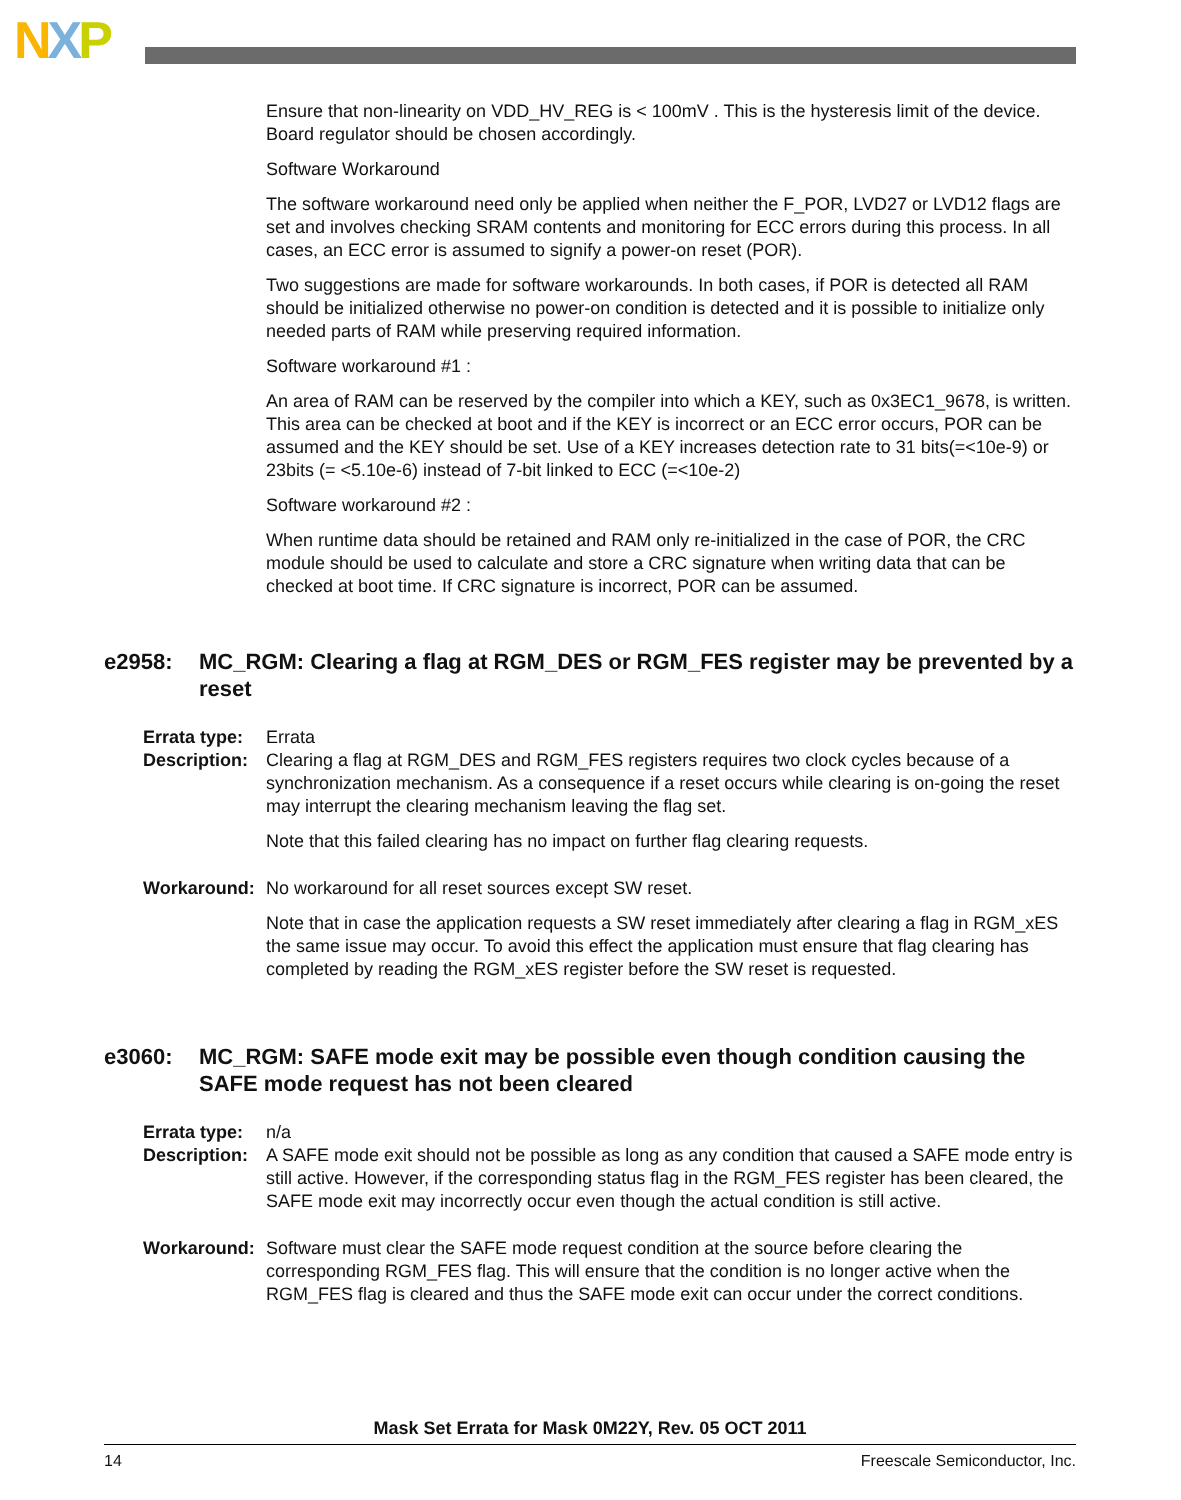NXP
Ensure that non-linearity on VDD_HV_REG is < 100mV . This is the hysteresis limit of the device. Board regulator should be chosen accordingly.
Software Workaround
The software workaround need only be applied when neither the F_POR, LVD27 or LVD12 flags are set and involves checking SRAM contents and monitoring for ECC errors during this process. In all cases, an ECC error is assumed to signify a power-on reset (POR).
Two suggestions are made for software workarounds. In both cases, if POR is detected all RAM should be initialized otherwise no power-on condition is detected and it is possible to initialize only needed parts of RAM while preserving required information.
Software workaround #1 :
An area of RAM can be reserved by the compiler into which a KEY, such as 0x3EC1_9678, is written. This area can be checked at boot and if the KEY is incorrect or an ECC error occurs, POR can be assumed and the KEY should be set. Use of a KEY increases detection rate to 31 bits(=<10e-9) or 23bits (= <5.10e-6) instead of 7-bit linked to ECC (=<10e-2)
Software workaround #2 :
When runtime data should be retained and RAM only re-initialized in the case of POR, the CRC module should be used to calculate and store a CRC signature when writing data that can be checked at boot time. If CRC signature is incorrect, POR can be assumed.
e2958: MC_RGM: Clearing a flag at RGM_DES or RGM_FES register may be prevented by a reset
Errata type:
Errata
Description:
Clearing a flag at RGM_DES and RGM_FES registers requires two clock cycles because of a synchronization mechanism. As a consequence if a reset occurs while clearing is on-going the reset may interrupt the clearing mechanism leaving the flag set.
Note that this failed clearing has no impact on further flag clearing requests.
Workaround: No workaround for all reset sources except SW reset.
Note that in case the application requests a SW reset immediately after clearing a flag in RGM_xES the same issue may occur. To avoid this effect the application must ensure that flag clearing has completed by reading the RGM_xES register before the SW reset is requested.
e3060: MC_RGM: SAFE mode exit may be possible even though condition causing the SAFE mode request has not been cleared
Errata type:
n/a
Description:
A SAFE mode exit should not be possible as long as any condition that caused a SAFE mode entry is still active. However, if the corresponding status flag in the RGM_FES register has been cleared, the SAFE mode exit may incorrectly occur even though the actual condition is still active.
Workaround: Software must clear the SAFE mode request condition at the source before clearing the corresponding RGM_FES flag. This will ensure that the condition is no longer active when the RGM_FES flag is cleared and thus the SAFE mode exit can occur under the correct conditions.
Mask Set Errata for Mask 0M22Y, Rev. 05 OCT 2011
14 Freescale Semiconductor, Inc.